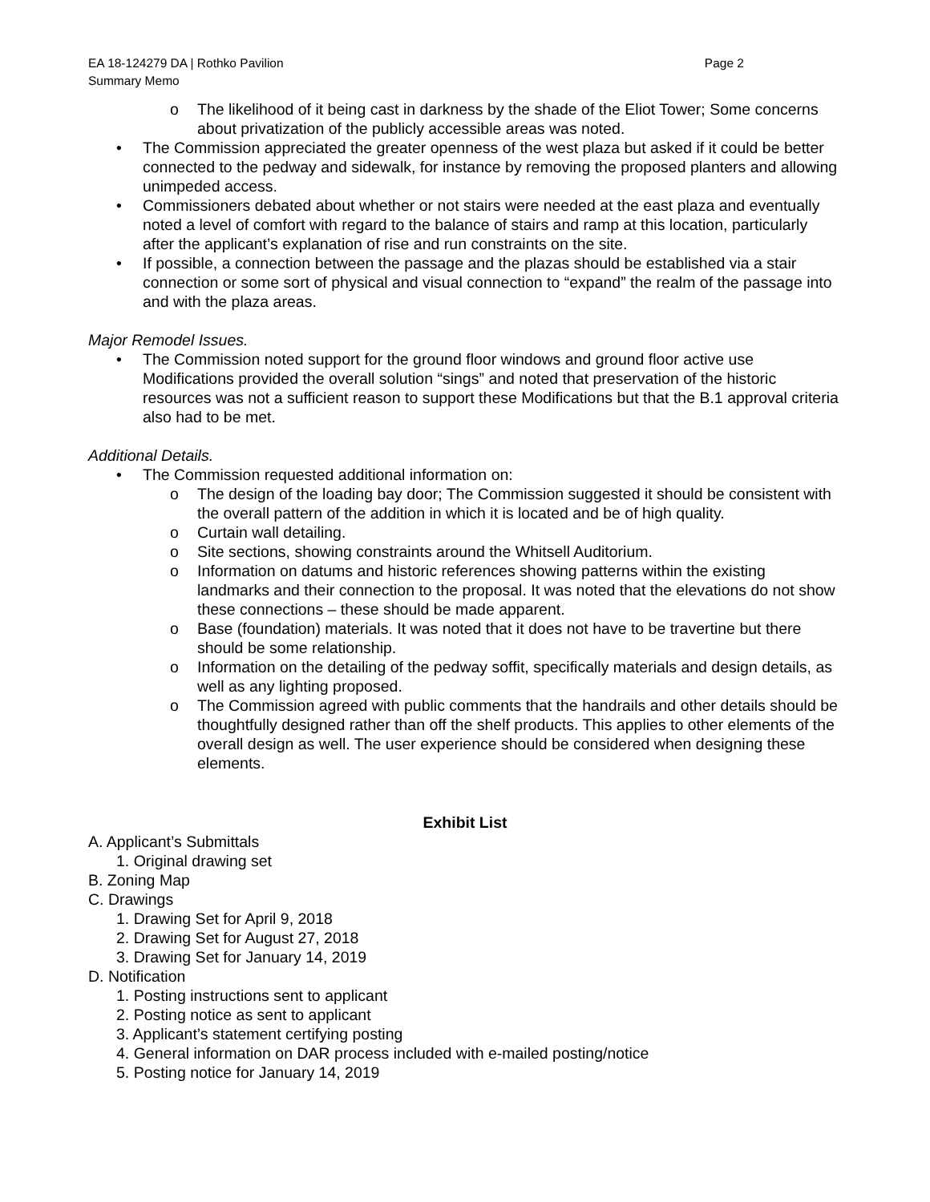EA 18-124279 DA | Rothko Pavilion Page 2
Summary Memo
o The likelihood of it being cast in darkness by the shade of the Eliot Tower; Some concerns about privatization of the publicly accessible areas was noted.
• The Commission appreciated the greater openness of the west plaza but asked if it could be better connected to the pedway and sidewalk, for instance by removing the proposed planters and allowing unimpeded access.
• Commissioners debated about whether or not stairs were needed at the east plaza and eventually noted a level of comfort with regard to the balance of stairs and ramp at this location, particularly after the applicant’s explanation of rise and run constraints on the site.
• If possible, a connection between the passage and the plazas should be established via a stair connection or some sort of physical and visual connection to “expand” the realm of the passage into and with the plaza areas.
Major Remodel Issues.
• The Commission noted support for the ground floor windows and ground floor active use Modifications provided the overall solution “sings” and noted that preservation of the historic resources was not a sufficient reason to support these Modifications but that the B.1 approval criteria also had to be met.
Additional Details.
• The Commission requested additional information on:
o The design of the loading bay door; The Commission suggested it should be consistent with the overall pattern of the addition in which it is located and be of high quality.
o Curtain wall detailing.
o Site sections, showing constraints around the Whitsell Auditorium.
o Information on datums and historic references showing patterns within the existing landmarks and their connection to the proposal. It was noted that the elevations do not show these connections – these should be made apparent.
o Base (foundation) materials. It was noted that it does not have to be travertine but there should be some relationship.
o Information on the detailing of the pedway soffit, specifically materials and design details, as well as any lighting proposed.
o The Commission agreed with public comments that the handrails and other details should be thoughtfully designed rather than off the shelf products. This applies to other elements of the overall design as well. The user experience should be considered when designing these elements.
Exhibit List
A. Applicant’s Submittals
1. Original drawing set
B. Zoning Map
C. Drawings
1. Drawing Set for April 9, 2018
2. Drawing Set for August 27, 2018
3. Drawing Set for January 14, 2019
D. Notification
1. Posting instructions sent to applicant
2. Posting notice as sent to applicant
3. Applicant’s statement certifying posting
4. General information on DAR process included with e-mailed posting/notice
5. Posting notice for January 14, 2019